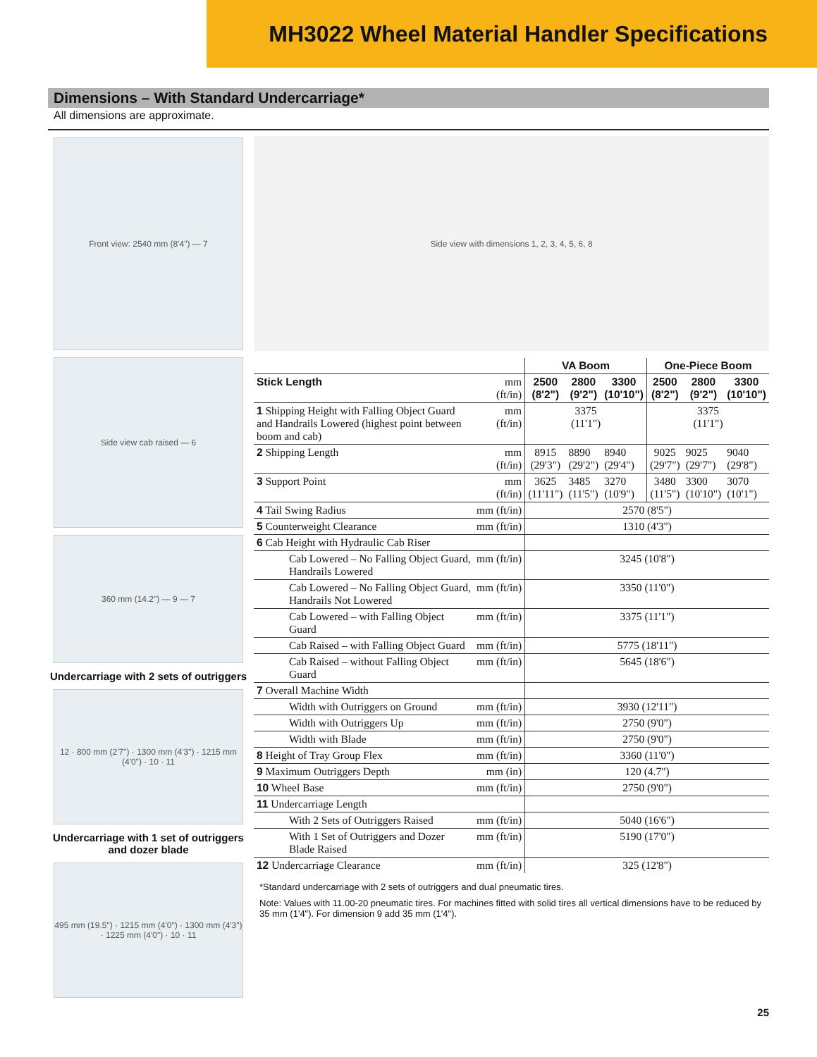MH3022 Wheel Material Handler Specifications
Dimensions – With Standard Undercarriage*
All dimensions are approximate.
Front view: 2540 mm (8'4") — 7
Side view cab raised — 6
360 mm (14.2") — 9 — 7
Undercarriage with 2 sets of outriggers
12 · 800 mm (2'7") · 1300 mm (4'3") · 1215 mm (4'0") · 10 · 11
Undercarriage with 1 set of outriggers and dozer blade
495 mm (19.5") · 1215 mm (4'0") · 1300 mm (4'3") · 1225 mm (4'0") · 10 · 11
Side view with dimensions 1, 2, 3, 4, 5, 6, 8
| | | VA Boom | | | One-Piece Boom | | |
| --- | --- | --- | --- | --- | --- | --- | --- |
| Stick Length | mm (ft/in) | 2500 (8'2") | 2800 (9'2") | 3300 (10'10") | 2500 (8'2") | 2800 (9'2") | 3300 (10'10") |
| 1 Shipping Height with Falling Object Guard and Handrails Lowered (highest point between boom and cab) | mm (ft/in) | 3375 (11'1") | | | 3375 (11'1") | | |
| 2 Shipping Length | mm (ft/in) | 8915 (29'3") | 8890 (29'2") | 8940 (29'4") | 9025 (29'7") | 9025 (29'7") | 9040 (29'8") |
| 3 Support Point | mm (ft/in) | 3625 (11'11") | 3485 (11'5") | 3270 (10'9") | 3480 (11'5") | 3300 (10'10") | 3070 (10'1") |
| 4 Tail Swing Radius | mm (ft/in) | 2570 (8'5") | | | | | |
| 5 Counterweight Clearance | mm (ft/in) | 1310 (4'3") | | | | | |
| 6 Cab Height with Hydraulic Cab Riser | | | | | | | |
| Cab Lowered – No Falling Object Guard, Handrails Lowered | mm (ft/in) | 3245 (10'8") | | | | | |
| Cab Lowered – No Falling Object Guard, Handrails Not Lowered | mm (ft/in) | 3350 (11'0") | | | | | |
| Cab Lowered – with Falling Object Guard | mm (ft/in) | 3375 (11'1") | | | | | |
| Cab Raised – with Falling Object Guard | mm (ft/in) | 5775 (18'11") | | | | | |
| Cab Raised – without Falling Object Guard | mm (ft/in) | 5645 (18'6") | | | | | |
| 7 Overall Machine Width | | | | | | | |
| Width with Outriggers on Ground | mm (ft/in) | 3930 (12'11") | | | | | |
| Width with Outriggers Up | mm (ft/in) | 2750 (9'0") | | | | | |
| Width with Blade | mm (ft/in) | 2750 (9'0") | | | | | |
| 8 Height of Tray Group Flex | mm (ft/in) | 3360 (11'0") | | | | | |
| 9 Maximum Outriggers Depth | mm (in) | 120 (4.7") | | | | | |
| 10 Wheel Base | mm (ft/in) | 2750 (9'0") | | | | | |
| 11 Undercarriage Length | | | | | | | |
| With 2 Sets of Outriggers Raised | mm (ft/in) | 5040 (16'6") | | | | | |
| With 1 Set of Outriggers and Dozer Blade Raised | mm (ft/in) | 5190 (17'0") | | | | | |
| 12 Undercarriage Clearance | mm (ft/in) | 325 (12'8") | | | | | |
*Standard undercarriage with 2 sets of outriggers and dual pneumatic tires.
Note: Values with 11.00-20 pneumatic tires. For machines fitted with solid tires all vertical dimensions have to be reduced by 35 mm (1'4"). For dimension 9 add 35 mm (1'4").
25